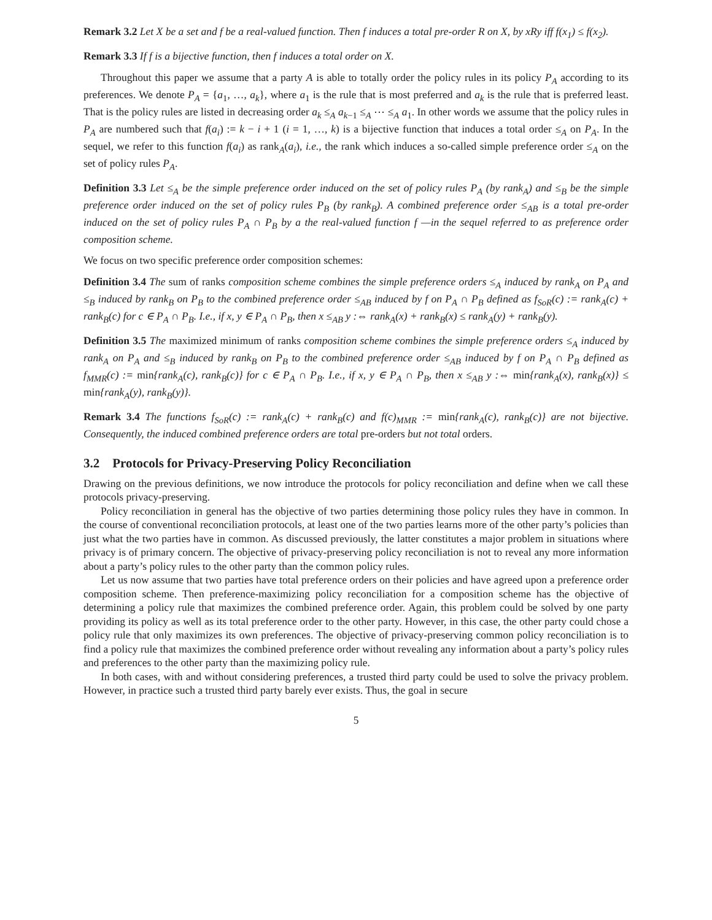Remark 3.2 Let X be a set and f be a real-valued function. Then f induces a total pre-order R on X, by xRy iff f(x<sub>1</sub>) ≤ f(x<sub>2</sub>).
Remark 3.3 If f is a bijective function, then f induces a total order on X.
Throughout this paper we assume that a party A is able to totally order the policy rules in its policy P<sub>A</sub> according to its preferences. We denote P<sub>A</sub> = {a<sub>1</sub>, …, a<sub>k</sub>}, where a<sub>1</sub> is the rule that is most preferred and a<sub>k</sub> is the rule that is preferred least. That is the policy rules are listed in decreasing order a<sub>k</sub> ≤<sub>A</sub> a<sub>k−1</sub> ≤<sub>A</sub> ⋯ ≤<sub>A</sub> a<sub>1</sub>. In other words we assume that the policy rules in P<sub>A</sub> are numbered such that f(a<sub>i</sub>) := k − i + 1 (i = 1, …, k) is a bijective function that induces a total order ≤<sub>A</sub> on P<sub>A</sub>. In the sequel, we refer to this function f(a<sub>i</sub>) as rank<sub>A</sub>(a<sub>i</sub>), i.e., the rank which induces a so-called simple preference order ≤<sub>A</sub> on the set of policy rules P<sub>A</sub>.
Definition 3.3 Let ≤<sub>A</sub> be the simple preference order induced on the set of policy rules P<sub>A</sub> (by rank<sub>A</sub>) and ≤<sub>B</sub> be the simple preference order induced on the set of policy rules P<sub>B</sub> (by rank<sub>B</sub>). A combined preference order ≤<sub>AB</sub> is a total pre-order induced on the set of policy rules P<sub>A</sub> ∩ P<sub>B</sub> by a the real-valued function f —in the sequel referred to as preference order composition scheme.
We focus on two specific preference order composition schemes:
Definition 3.4 The sum of ranks composition scheme combines the simple preference orders ≤<sub>A</sub> induced by rank<sub>A</sub> on P<sub>A</sub> and ≤<sub>B</sub> induced by rank<sub>B</sub> on P<sub>B</sub> to the combined preference order ≤<sub>AB</sub> induced by f on P<sub>A</sub> ∩ P<sub>B</sub> defined as f<sub>SoR</sub>(c) := rank<sub>A</sub>(c) + rank<sub>B</sub>(c) for c ∈ P<sub>A</sub> ∩ P<sub>B</sub>. I.e., if x, y ∈ P<sub>A</sub> ∩ P<sub>B</sub>, then x ≤<sub>AB</sub> y :⇔ rank<sub>A</sub>(x) + rank<sub>B</sub>(x) ≤ rank<sub>A</sub>(y) + rank<sub>B</sub>(y).
Definition 3.5 The maximized minimum of ranks composition scheme combines the simple preference orders ≤<sub>A</sub> induced by rank<sub>A</sub> on P<sub>A</sub> and ≤<sub>B</sub> induced by rank<sub>B</sub> on P<sub>B</sub> to the combined preference order ≤<sub>AB</sub> induced by f on P<sub>A</sub> ∩ P<sub>B</sub> defined as f<sub>MMR</sub>(c) := min{rank<sub>A</sub>(c), rank<sub>B</sub>(c)} for c ∈ P<sub>A</sub> ∩ P<sub>B</sub>. I.e., if x, y ∈ P<sub>A</sub> ∩ P<sub>B</sub>, then x ≤<sub>AB</sub> y :⇔ min{rank<sub>A</sub>(x), rank<sub>B</sub>(x)} ≤ min{rank<sub>A</sub>(y), rank<sub>B</sub>(y)}.
Remark 3.4 The functions f<sub>SoR</sub>(c) := rank<sub>A</sub>(c) + rank<sub>B</sub>(c) and f(c)<sub>MMR</sub> := min{rank<sub>A</sub>(c), rank<sub>B</sub>(c)} are not bijective. Consequently, the induced combined preference orders are total pre-orders but not total orders.
3.2 Protocols for Privacy-Preserving Policy Reconciliation
Drawing on the previous definitions, we now introduce the protocols for policy reconciliation and define when we call these protocols privacy-preserving.
Policy reconciliation in general has the objective of two parties determining those policy rules they have in common. In the course of conventional reconciliation protocols, at least one of the two parties learns more of the other party’s policies than just what the two parties have in common. As discussed previously, the latter constitutes a major problem in situations where privacy is of primary concern. The objective of privacy-preserving policy reconciliation is not to reveal any more information about a party’s policy rules to the other party than the common policy rules.
Let us now assume that two parties have total preference orders on their policies and have agreed upon a preference order composition scheme. Then preference-maximizing policy reconciliation for a composition scheme has the objective of determining a policy rule that maximizes the combined preference order. Again, this problem could be solved by one party providing its policy as well as its total preference order to the other party. However, in this case, the other party could chose a policy rule that only maximizes its own preferences. The objective of privacy-preserving common policy reconciliation is to find a policy rule that maximizes the combined preference order without revealing any information about a party’s policy rules and preferences to the other party than the maximizing policy rule.
In both cases, with and without considering preferences, a trusted third party could be used to solve the privacy problem. However, in practice such a trusted third party barely ever exists. Thus, the goal in secure
5